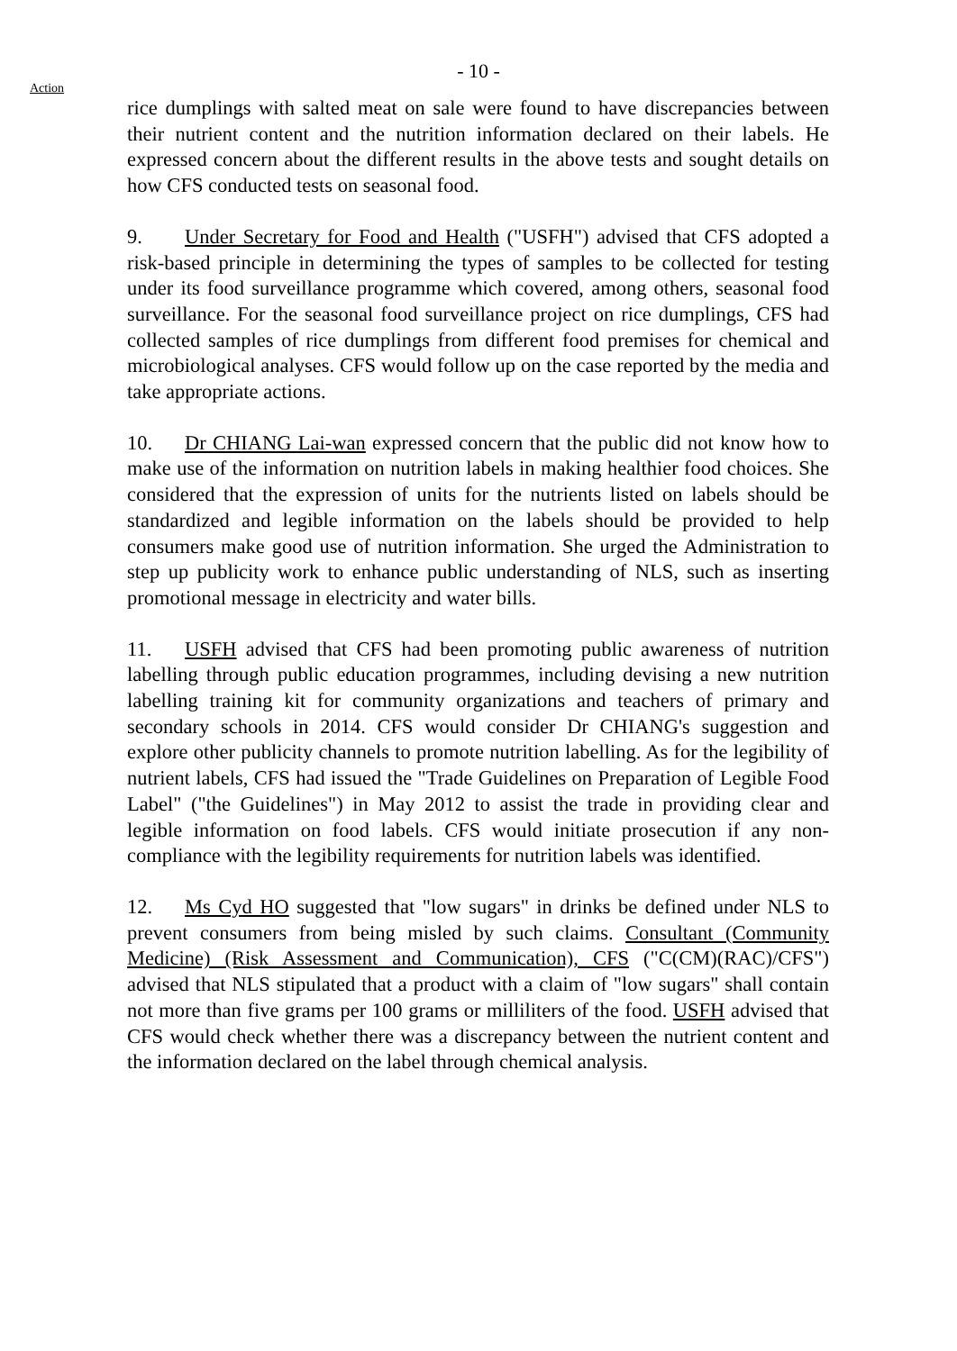- 10 -
Action
rice dumplings with salted meat on sale were found to have discrepancies between their nutrient content and the nutrition information declared on their labels. He expressed concern about the different results in the above tests and sought details on how CFS conducted tests on seasonal food.
9. Under Secretary for Food and Health ("USFH") advised that CFS adopted a risk-based principle in determining the types of samples to be collected for testing under its food surveillance programme which covered, among others, seasonal food surveillance. For the seasonal food surveillance project on rice dumplings, CFS had collected samples of rice dumplings from different food premises for chemical and microbiological analyses. CFS would follow up on the case reported by the media and take appropriate actions.
10. Dr CHIANG Lai-wan expressed concern that the public did not know how to make use of the information on nutrition labels in making healthier food choices. She considered that the expression of units for the nutrients listed on labels should be standardized and legible information on the labels should be provided to help consumers make good use of nutrition information. She urged the Administration to step up publicity work to enhance public understanding of NLS, such as inserting promotional message in electricity and water bills.
11. USFH advised that CFS had been promoting public awareness of nutrition labelling through public education programmes, including devising a new nutrition labelling training kit for community organizations and teachers of primary and secondary schools in 2014. CFS would consider Dr CHIANG's suggestion and explore other publicity channels to promote nutrition labelling. As for the legibility of nutrient labels, CFS had issued the "Trade Guidelines on Preparation of Legible Food Label" ("the Guidelines") in May 2012 to assist the trade in providing clear and legible information on food labels. CFS would initiate prosecution if any non-compliance with the legibility requirements for nutrition labels was identified.
12. Ms Cyd HO suggested that "low sugars" in drinks be defined under NLS to prevent consumers from being misled by such claims. Consultant (Community Medicine) (Risk Assessment and Communication), CFS ("C(CM)(RAC)/CFS") advised that NLS stipulated that a product with a claim of "low sugars" shall contain not more than five grams per 100 grams or milliliters of the food. USFH advised that CFS would check whether there was a discrepancy between the nutrient content and the information declared on the label through chemical analysis.